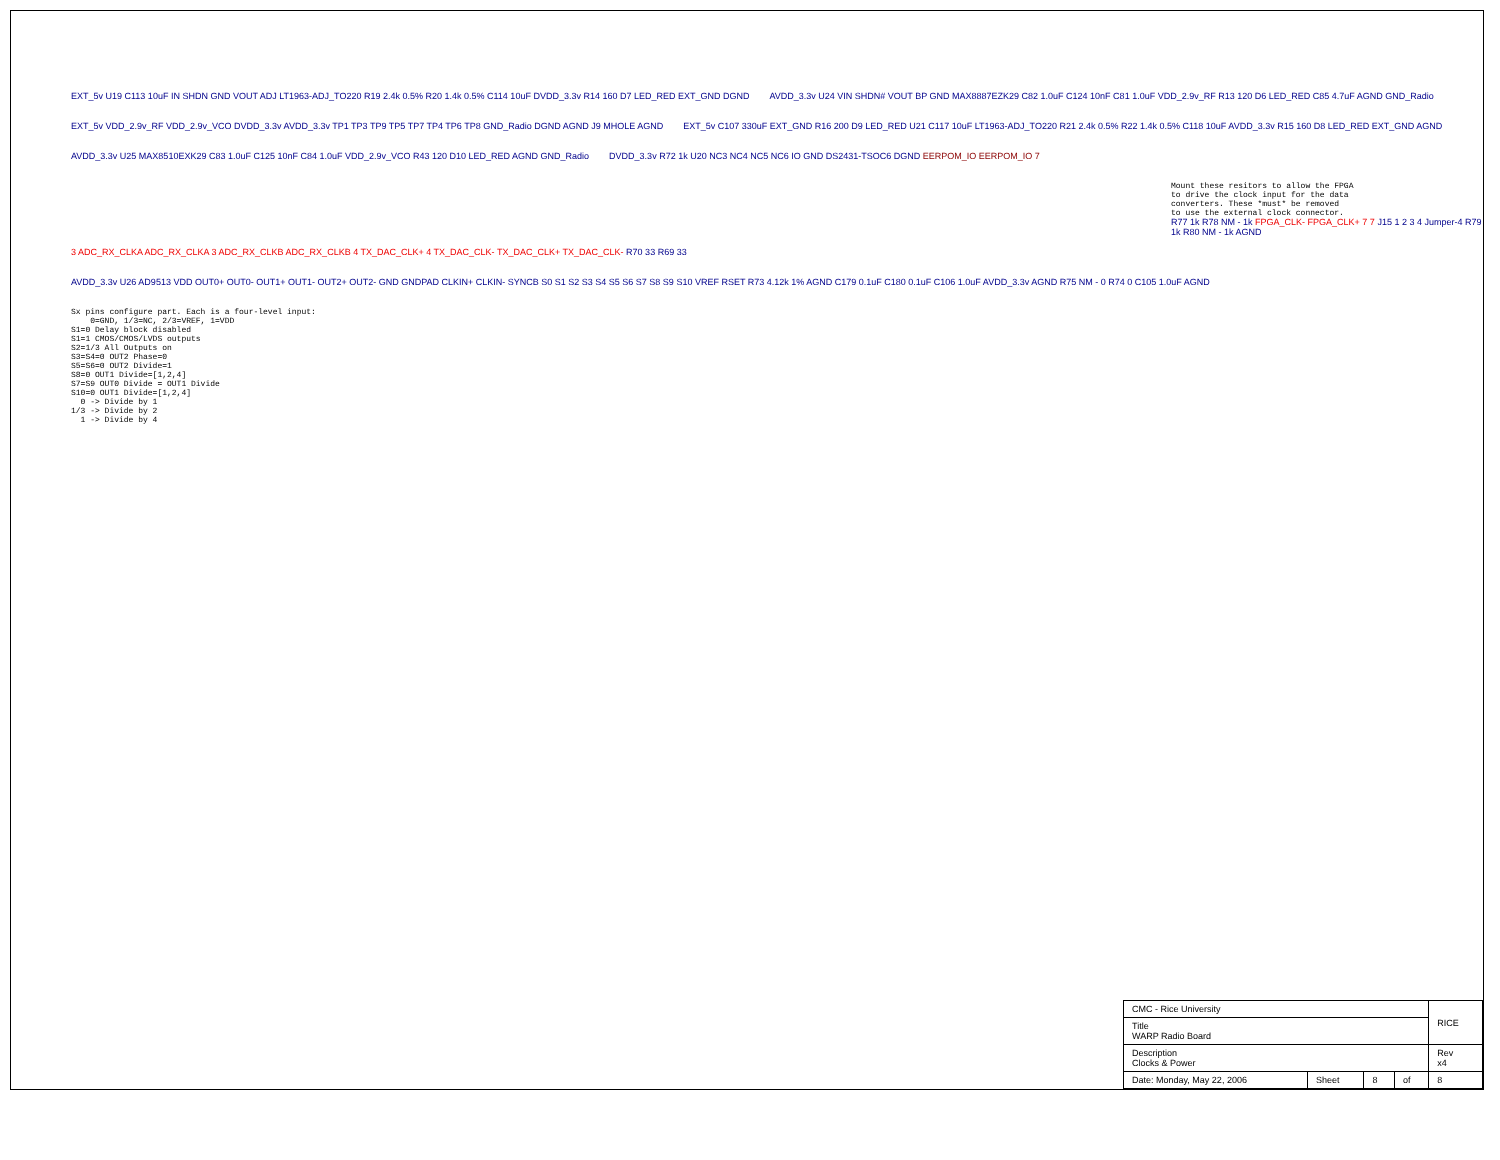EXT_5v U19 C113 10uF IN SHDN GND VOUT ADJ LT1963-ADJ_TO220 R19 2.4k 0.5% R20 1.4k 0.5% C114 10uF DVDD_3.3v R14 160 D7 LED_RED EXT_GND DGND
AVDD_3.3v U24 VIN SHDN# VOUT BP GND MAX8887EZK29 C82 1.0uF C124 10nF C81 1.0uF VDD_2.9v_RF R13 120 D6 LED_RED C85 4.7uF AGND GND_Radio
EXT_5v VDD_2.9v_RF VDD_2.9v_VCO DVDD_3.3v AVDD_3.3v TP1 TP3 TP9 TP5 TP7 TP4 TP6 TP8 GND_Radio DGND AGND J9 MHOLE AGND
EXT_5v C107 330uF EXT_GND R16 200 D9 LED_RED U21 C117 10uF LT1963-ADJ_TO220 R21 2.4k 0.5% R22 1.4k 0.5% C118 10uF AVDD_3.3v R15 160 D8 LED_RED EXT_GND AGND
AVDD_3.3v U25 MAX8510EXK29 C83 1.0uF C125 10nF C84 1.0uF VDD_2.9v_VCO R43 120 D10 LED_RED AGND GND_Radio
DVDD_3.3v R72 1k U20 NC3 NC4 NC5 NC6 IO GND DS2431-TSOC6 DGND EERPOM_IO EERPOM_IO 7
Mount these resitors to allow the FPGA
to drive the clock input for the data
converters. These *must* be removed
to use the external clock connector.
R77 1k R78 NM - 1k FPGA_CLK- FPGA_CLK+ 7 7 J15 1 2 3 4 Jumper-4 R79 1k R80 NM - 1k AGND
3 ADC_RX_CLKA ADC_RX_CLKA 3 ADC_RX_CLKB ADC_RX_CLKB 4 TX_DAC_CLK+ 4 TX_DAC_CLK- TX_DAC_CLK+ TX_DAC_CLK- R70 33 R69 33
AVDD_3.3v U26 AD9513 VDD OUT0+ OUT0- OUT1+ OUT1- OUT2+ OUT2- GND GNDPAD CLKIN+ CLKIN- SYNCB S0 S1 S2 S3 S4 S5 S6 S7 S8 S9 S10 VREF RSET R73 4.12k 1% AGND C179 0.1uF C180 0.1uF C106 1.0uF AVDD_3.3v AGND R75 NM - 0 R74 0 C105 1.0uF AGND
Sx pins configure part. Each is a four-level input:
    0=GND, 1/3=NC, 2/3=VREF, 1=VDD
S1=0 Delay block disabled
S1=1 CMOS/CMOS/LVDS outputs
S2=1/3 All Outputs on
S3=S4=0 OUT2 Phase=0
S5=S6=0 OUT2 Divide=1
S8=0 OUT1 Divide=[1,2,4]
S7=S9 OUT0 Divide = OUT1 Divide
S10=0 OUT1 Divide=[1,2,4]
  0 -> Divide by 1
1/3 -> Divide by 2
  1 -> Divide by 4
| CMC - Rice University | | | | RICE |
| Title WARP Radio Board | | | | |
| Description Clocks & Power | | | | Rev x4 |
| Date: Monday, May 22, 2006 | Sheet | 8 | of | 8 |